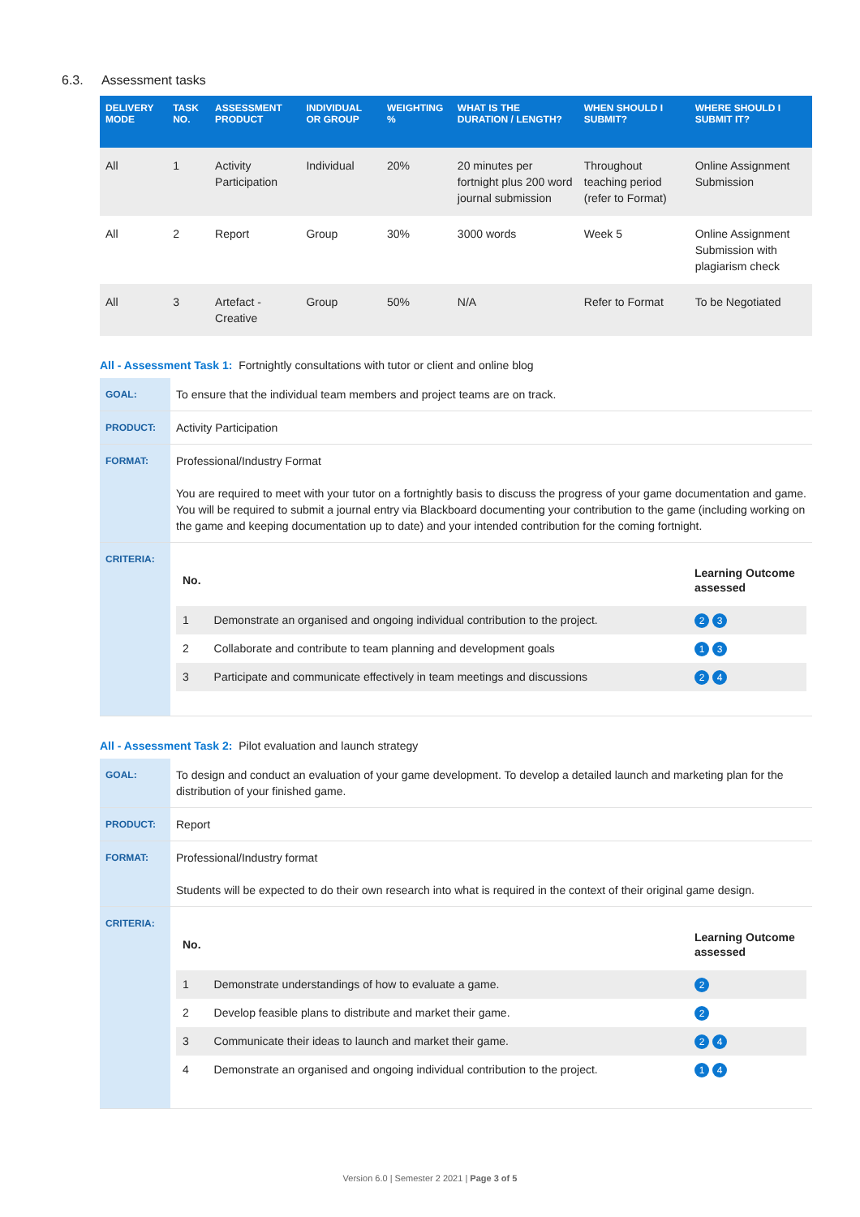6.3. Assessment tasks
| DELIVERY MODE | TASK NO. | ASSESSMENT PRODUCT | INDIVIDUAL OR GROUP | WEIGHTING % | WHAT IS THE DURATION / LENGTH? | WHEN SHOULD I SUBMIT? | WHERE SHOULD I SUBMIT IT? |
| --- | --- | --- | --- | --- | --- | --- | --- |
| All | 1 | Activity Participation | Individual | 20% | 20 minutes per fortnight plus 200 word journal submission | Throughout teaching period (refer to Format) | Online Assignment Submission |
| All | 2 | Report | Group | 30% | 3000 words | Week 5 | Online Assignment Submission with plagiarism check |
| All | 3 | Artefact - Creative | Group | 50% | N/A | Refer to Format | To be Negotiated |
All - Assessment Task 1: Fortnightly consultations with tutor or client and online blog
| GOAL: | To ensure that the individual team members and project teams are on track. |
| PRODUCT: | Activity Participation |
| FORMAT: | Professional/Industry Format You are required to meet with your tutor on a fortnightly basis to discuss the progress of your game documentation and game. You will be required to submit a journal entry via Blackboard documenting your contribution to the game (including working on the game and keeping documentation up to date) and your intended contribution for the coming fortnight. |
| CRITERIA: | / No. / / Learning Outcome assessed / / --- / --- / --- / / 1 / Demonstrate an organised and ongoing individual contribution to the project. / 2 3 / / 2 / Collaborate and contribute to team planning and development goals / 1 3 / / 3 / Participate and communicate effectively in team meetings and discussions / 2 4 / |
All - Assessment Task 2: Pilot evaluation and launch strategy
| GOAL: | To design and conduct an evaluation of your game development. To develop a detailed launch and marketing plan for the distribution of your finished game. |
| PRODUCT: | Report |
| FORMAT: | Professional/Industry format Students will be expected to do their own research into what is required in the context of their original game design. |
| CRITERIA: | / No. / / Learning Outcome assessed / / --- / --- / --- / / 1 / Demonstrate understandings of how to evaluate a game. / 2 / / 2 / Develop feasible plans to distribute and market their game. / 2 / / 3 / Communicate their ideas to launch and market their game. / 2 4 / / 4 / Demonstrate an organised and ongoing individual contribution to the project. / 1 4 / |
Version 6.0 | Semester 2 2021 | Page 3 of 5